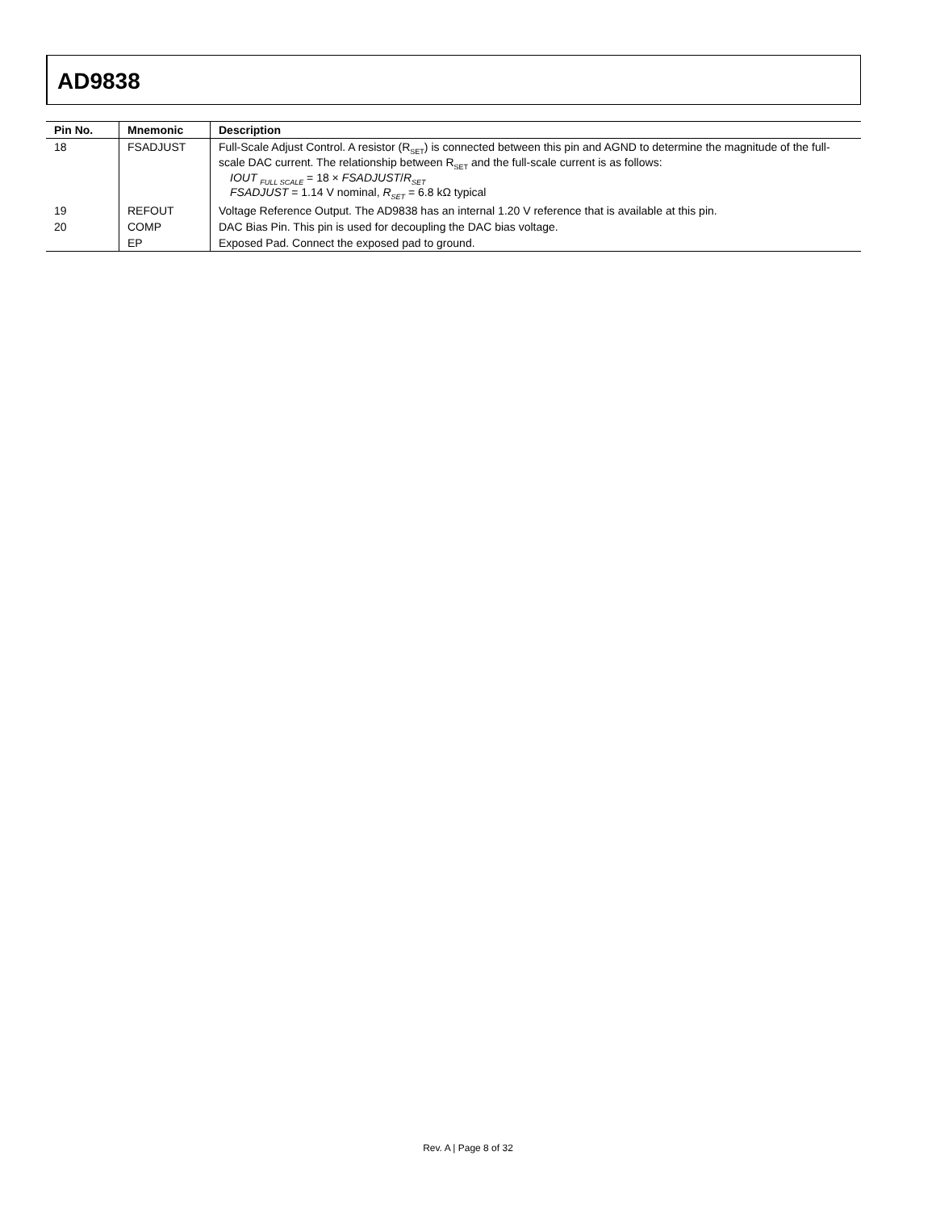AD9838
| Pin No. | Mnemonic | Description |
| --- | --- | --- |
| 18 | FSADJUST | Full-Scale Adjust Control. A resistor (R<sub>SET</sub>) is connected between this pin and AGND to determine the magnitude of the full-scale DAC current. The relationship between R<sub>SET</sub> and the full-scale current is as follows: IOUT <sub>FULL SCALE</sub> = 18 × FSADJUST / R<sub>SET</sub> FSADJUST = 1.14 V nominal, R<sub>SET</sub> = 6.8 kΩ typical |
| 19 | REFOUT | Voltage Reference Output. The AD9838 has an internal 1.20 V reference that is available at this pin. |
| 20 | COMP | DAC Bias Pin. This pin is used for decoupling the DAC bias voltage. |
| | EP | Exposed Pad. Connect the exposed pad to ground. |
Rev. A | Page 8 of 32